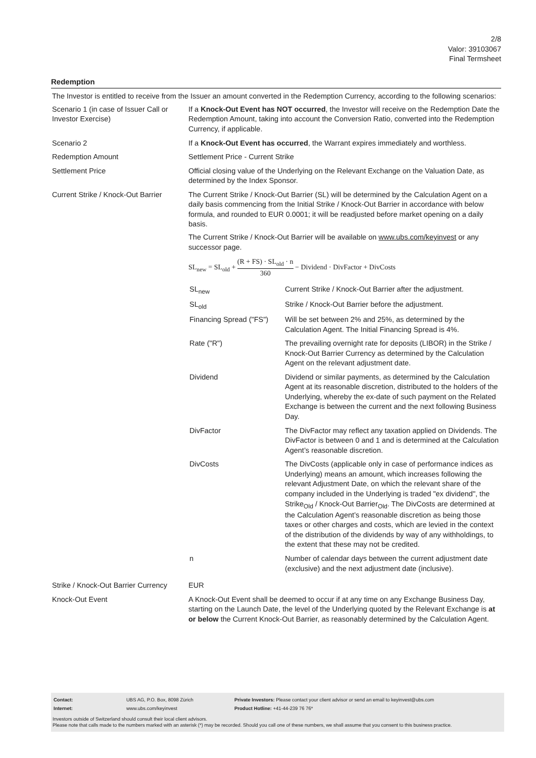2/8
Valor: 39103067
Final Termsheet
Redemption
The Investor is entitled to receive from the Issuer an amount converted in the Redemption Currency, according to the following scenarios:
| Scenario 1 (in case of Issuer Call or Investor Exercise) | If a Knock-Out Event has NOT occurred , the Investor will receive on the Redemption Date the Redemption Amount, taking into account the Conversion Ratio, converted into the Redemption Currency, if applicable. |
| Scenario 2 | If a Knock-Out Event has occurred , the Warrant expires immediately and worthless. |
| Redemption Amount | Settlement Price - Current Strike |
| Settlement Price | Official closing value of the Underlying on the Relevant Exchange on the Valuation Date, as determined by the Index Sponsor. |
| Current Strike / Knock-Out Barrier | The Current Strike / Knock-Out Barrier (SL) will be determined by the Calculation Agent on a daily basis commencing from the Initial Strike / Knock-Out Barrier in accordance with below formula, and rounded to EUR 0.0001; it will be readjusted before market opening on a daily basis. The Current Strike / Knock-Out Barrier will be available on www.ubs.com/keyinvest or any successor page. SL<sub>new</sub> = SL<sub>old</sub> + (R + FS) · SL<sub>old</sub> · n 360 − Dividend · DivFactor + DivCosts / SL<sub>new</sub> / Current Strike / Knock-Out Barrier after the adjustment. / / SL<sub>old</sub> / Strike / Knock-Out Barrier before the adjustment. / / Financing Spread ("FS") / Will be set between 2% and 25%, as determined by the Calculation Agent. The Initial Financing Spread is 4%. / / Rate ("R") / The prevailing overnight rate for deposits (LIBOR) in the Strike / Knock-Out Barrier Currency as determined by the Calculation Agent on the relevant adjustment date. / / Dividend / Dividend or similar payments, as determined by the Calculation Agent at its reasonable discretion, distributed to the holders of the Underlying, whereby the ex-date of such payment on the Related Exchange is between the current and the next following Business Day. / / DivFactor / The DivFactor may reflect any taxation applied on Dividends. The DivFactor is between 0 and 1 and is determined at the Calculation Agent’s reasonable discretion. / / DivCosts / The DivCosts (applicable only in case of performance indices as Underlying) means an amount, which increases following the relevant Adjustment Date, on which the relevant share of the company included in the Underlying is traded "ex dividend", the Strike<sub>Old</sub> / Knock-Out Barrier<sub>Old</sub>. The DivCosts are determined at the Calculation Agent’s reasonable discretion as being those taxes or other charges and costs, which are levied in the context of the distribution of the dividends by way of any withholdings, to the extent that these may not be credited. / / n / Number of calendar days between the current adjustment date (exclusive) and the next adjustment date (inclusive). / |
| Strike / Knock-Out Barrier Currency | EUR |
| Knock-Out Event | A Knock-Out Event shall be deemed to occur if at any time on any Exchange Business Day, starting on the Launch Date, the level of the Underlying quoted by the Relevant Exchange is at or below the Current Knock-Out Barrier, as reasonably determined by the Calculation Agent. |
| Contact: | UBS AG, P.O. Box, 8098 Zürich | Private Investors: Please contact your client advisor or send an email to keyinvest@ubs.com |
| Internet: | www.ubs.com/keyinvest | Product Hotline: +41-44-239 76 76* |
Investors outside of Switzerland should consult their local client advisors.
Please note that calls made to the numbers marked with an asterisk (*) may be recorded. Should you call one of these numbers, we shall assume that you consent to this business practice.